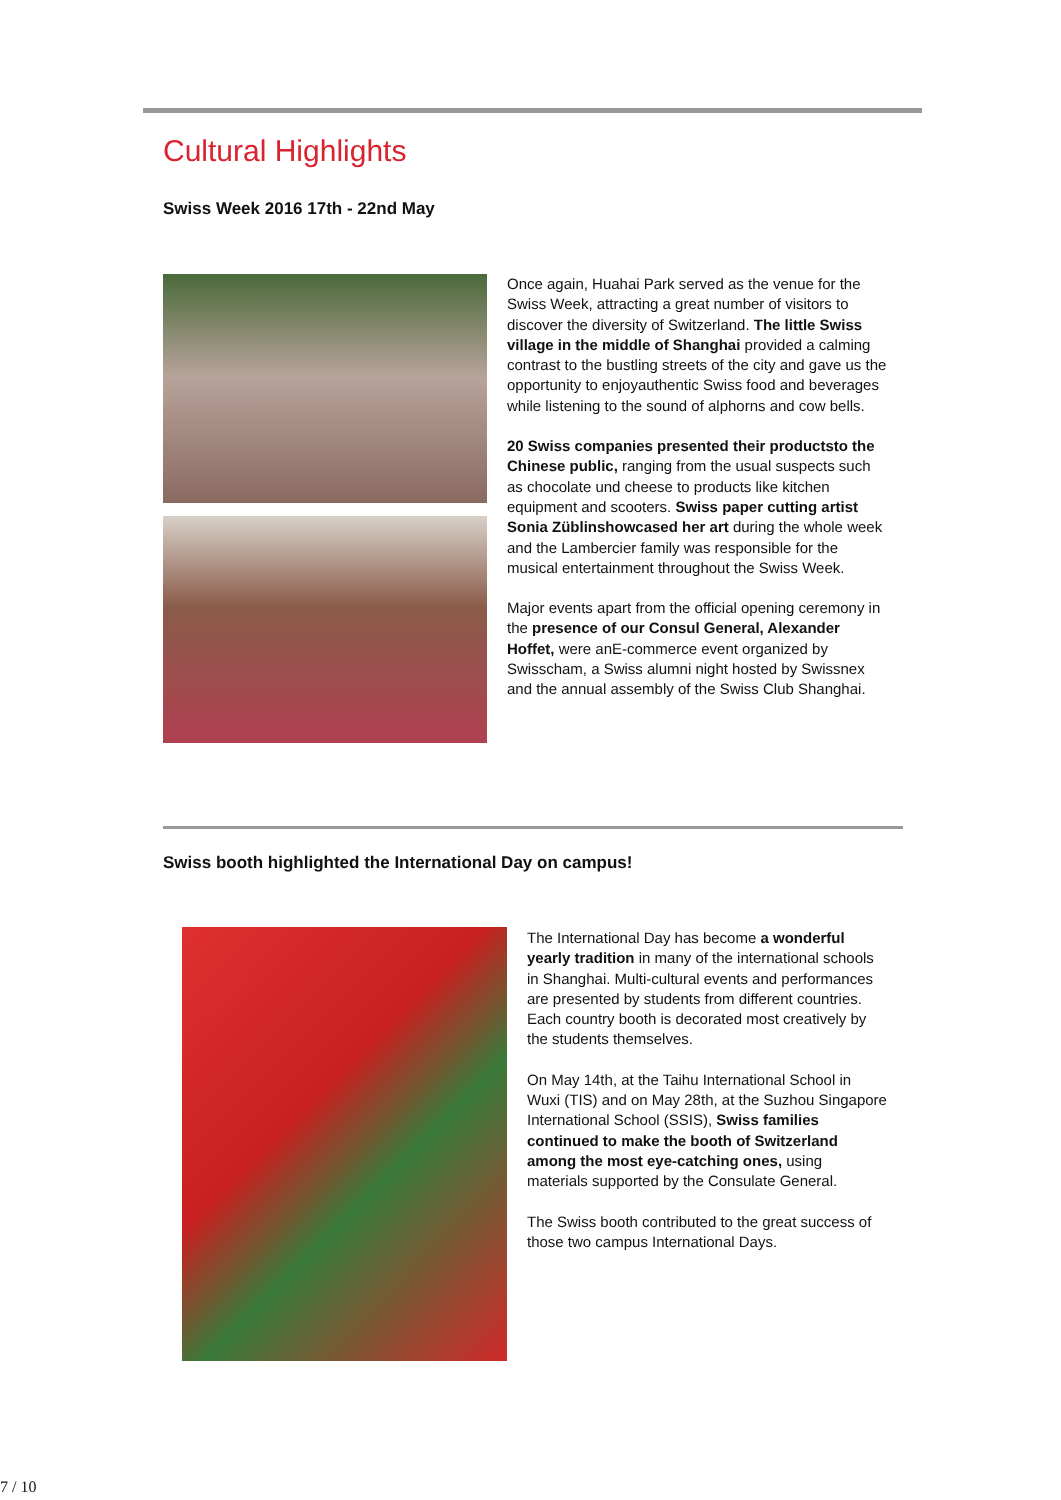Cultural Highlights
Swiss Week 2016 17th - 22nd May
Once again, Huahai Park served as the venue for the Swiss Week, attracting a great number of visitors to discover the diversity of Switzerland. The little Swiss village in the middle of Shanghai provided a calming contrast to the bustling streets of the city and gave us the opportunity to enjoyauthentic Swiss food and beverages while listening to the sound of alphorns and cow bells.
20 Swiss companies presented their productsto the Chinese public, ranging from the usual suspects such as chocolate und cheese to products like kitchen equipment and scooters. Swiss paper cutting artist Sonia Züblinshowcased her art during the whole week and the Lambercier family was responsible for the musical entertainment throughout the Swiss Week.
Major events apart from the official opening ceremony in the presence of our Consul General, Alexander Hoffet, were anE-commerce event organized by Swisscham, a Swiss alumni night hosted by Swissnex and the annual assembly of the Swiss Club Shanghai.
Swiss booth highlighted the International Day on campus!
The International Day has become a wonderful yearly tradition in many of the international schools in Shanghai. Multi-cultural events and performances are presented by students from different countries. Each country booth is decorated most creatively by the students themselves.
On May 14th, at the Taihu International School in Wuxi (TIS) and on May 28th, at the Suzhou Singapore International School (SSIS), Swiss families continued to make the booth of Switzerland among the most eye-catching ones, using materials supported by the Consulate General.
The Swiss booth contributed to the great success of those two campus International Days.
7 / 10